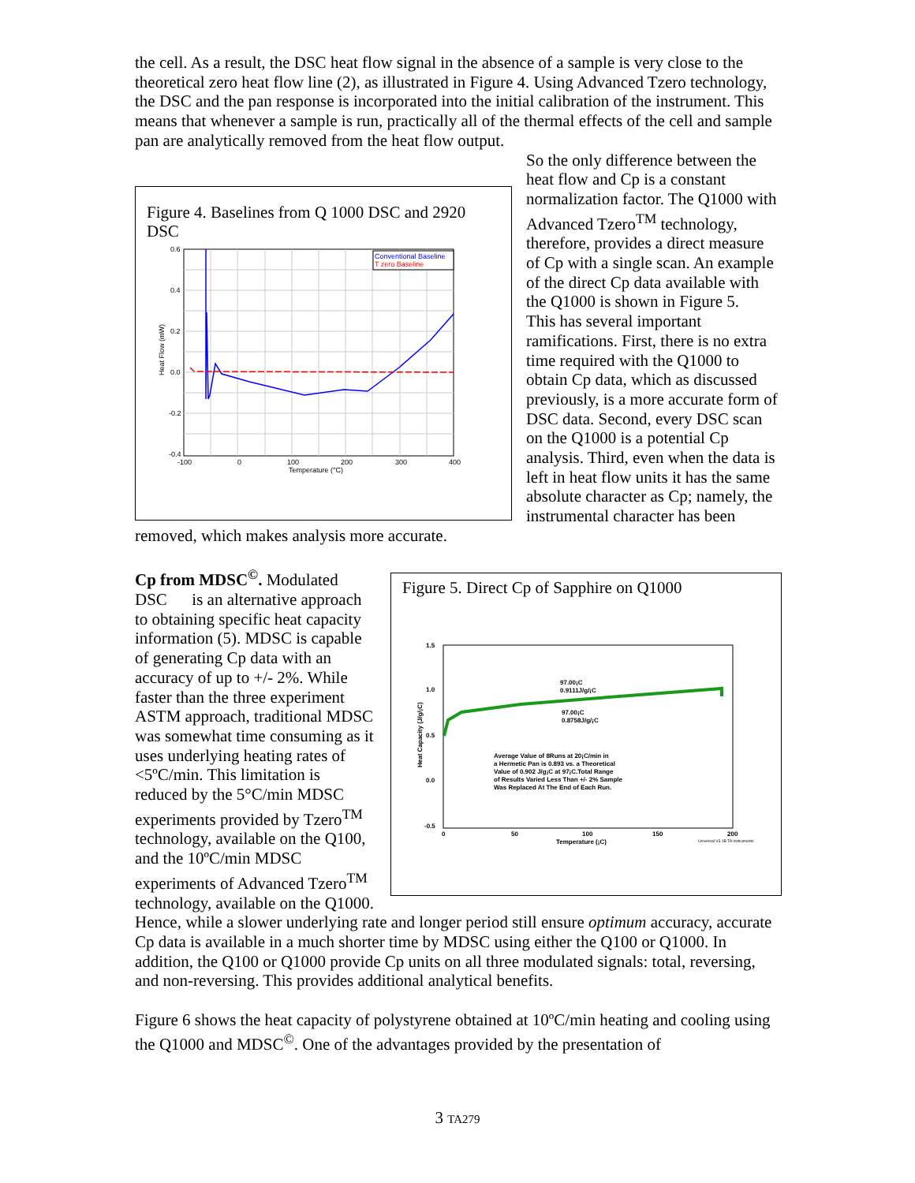the cell. As a result, the DSC heat flow signal in the absence of a sample is very close to the theoretical zero heat flow line (2), as illustrated in Figure 4. Using Advanced Tzero technology, the DSC and the pan response is incorporated into the initial calibration of the instrument. This means that whenever a sample is run, practically all of the thermal effects of the cell and sample pan are analytically removed from the heat flow output.
Figure 4. Baselines from Q 1000 DSC and 2920 DSC
0.6
0.4
0.2
0.0
-0.2
-0.4
-100
0
100
200
300
400
Temperature (°C)
Heat Flow (mW)
Conventional Baseline
T zero Baseline
So the only difference between the heat flow and Cp is a constant normalization factor. The Q1000 with Advanced Tzero<sup>TM</sup> technology, therefore, provides a direct measure of Cp with a single scan. An example of the direct Cp data available with the Q1000 is shown in Figure 5.
This has several important ramifications. First, there is no extra time required with the Q1000 to obtain Cp data, which as discussed previously, is a more accurate form of DSC data. Second, every DSC scan on the Q1000 is a potential Cp analysis. Third, even when the data is left in heat flow units it has the same absolute character as Cp; namely, the instrumental character has been removed, which makes analysis more accurate.
Figure 5. Direct Cp of Sapphire on Q1000
1.5
1.0
0.5
0.0
-0.5
0
50
100
150
200
Temperature (¡C)
Heat Capacity (J/g/¡C)
97.00¡C
0.9111J/g/¡C
97.00¡C
0.8758J/g/¡C
Average Value of 8Runs at 20¡C/min in
a Hermetic Pan is 0.893 vs. a Theoretical
Value of 0.902 J/g¡C at 97¡C.Total Range
of Results Varied Less Than +/- 2% Sample
Was Replaced At The End of Each Run.
Universal V3.1B TA Instruments
Cp from MDSC<sup>©</sup>. Modulated DSC is an alternative approach to obtaining specific heat capacity information (5). MDSC is capable of generating Cp data with an accuracy of up to +/- 2%. While faster than the three experiment ASTM approach, traditional MDSC was somewhat time consuming as it uses underlying heating rates of <5ºC/min. This limitation is reduced by the 5°C/min MDSC experiments provided by Tzero<sup>TM</sup> technology, available on the Q100, and the 10ºC/min MDSC experiments of Advanced Tzero<sup>TM</sup> technology, available on the Q1000. Hence, while a slower underlying rate and longer period still ensure optimum accuracy, accurate Cp data is available in a much shorter time by MDSC using either the Q100 or Q1000. In addition, the Q100 or Q1000 provide Cp units on all three modulated signals: total, reversing, and non-reversing. This provides additional analytical benefits.
Figure 6 shows the heat capacity of polystyrene obtained at 10ºC/min heating and cooling using the Q1000 and MDSC<sup>©</sup>. One of the advantages provided by the presentation of
3 TA279